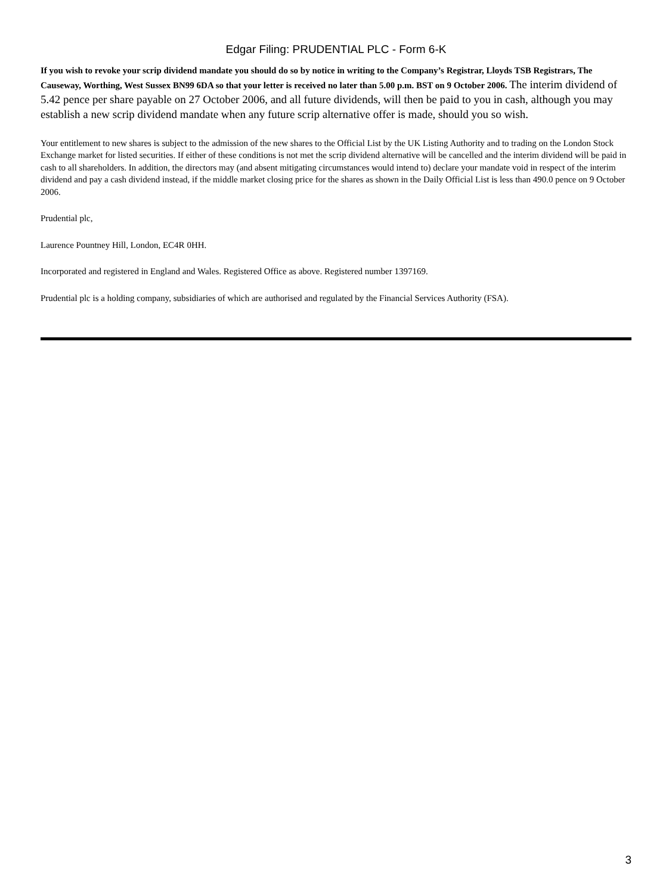Edgar Filing: PRUDENTIAL PLC - Form 6-K
If you wish to revoke your scrip dividend mandate you should do so by notice in writing to the Company’s Registrar, Lloyds TSB Registrars, The Causeway, Worthing, West Sussex BN99 6DA so that your letter is received no later than 5.00 p.m. BST on 9 October 2006. The interim dividend of 5.42 pence per share payable on 27 October 2006, and all future dividends, will then be paid to you in cash, although you may establish a new scrip dividend mandate when any future scrip alternative offer is made, should you so wish.
Your entitlement to new shares is subject to the admission of the new shares to the Official List by the UK Listing Authority and to trading on the London Stock Exchange market for listed securities. If either of these conditions is not met the scrip dividend alternative will be cancelled and the interim dividend will be paid in cash to all shareholders. In addition, the directors may (and absent mitigating circumstances would intend to) declare your mandate void in respect of the interim dividend and pay a cash dividend instead, if the middle market closing price for the shares as shown in the Daily Official List is less than 490.0 pence on 9 October 2006.
Prudential plc,
Laurence Pountney Hill, London, EC4R 0HH.
Incorporated and registered in England and Wales. Registered Office as above. Registered number 1397169.
Prudential plc is a holding company, subsidiaries of which are authorised and regulated by the Financial Services Authority (FSA).
3